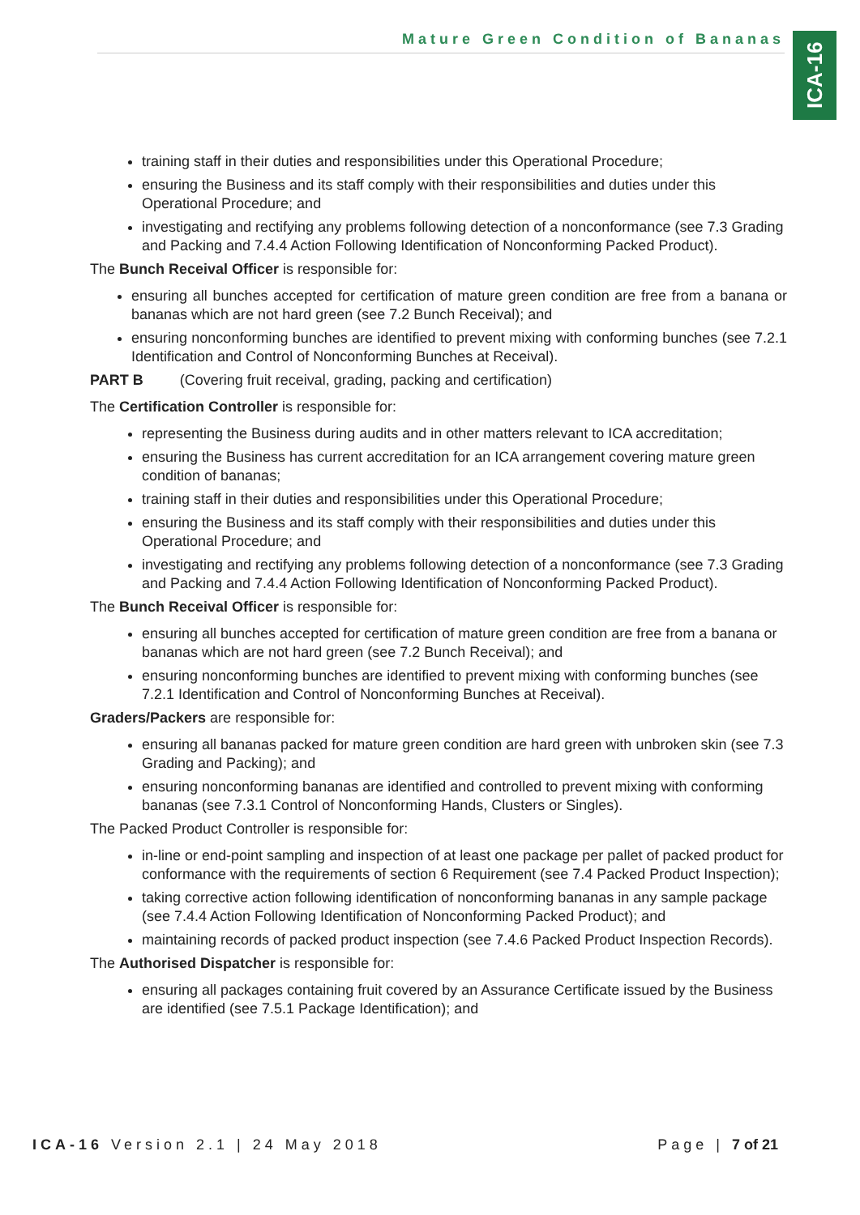Mature Green Condition of Bananas
ICA-16
training staff in their duties and responsibilities under this Operational Procedure;
ensuring the Business and its staff comply with their responsibilities and duties under this Operational Procedure; and
investigating and rectifying any problems following detection of a nonconformance (see 7.3 Grading and Packing and 7.4.4 Action Following Identification of Nonconforming Packed Product).
The Bunch Receival Officer is responsible for:
ensuring all bunches accepted for certification of mature green condition are free from a banana or bananas which are not hard green (see 7.2 Bunch Receival); and
ensuring nonconforming bunches are identified to prevent mixing with conforming bunches (see 7.2.1 Identification and Control of Nonconforming Bunches at Receival).
PART B (Covering fruit receival, grading, packing and certification)
The Certification Controller is responsible for:
representing the Business during audits and in other matters relevant to ICA accreditation;
ensuring the Business has current accreditation for an ICA arrangement covering mature green condition of bananas;
training staff in their duties and responsibilities under this Operational Procedure;
ensuring the Business and its staff comply with their responsibilities and duties under this Operational Procedure; and
investigating and rectifying any problems following detection of a nonconformance (see 7.3 Grading and Packing and 7.4.4 Action Following Identification of Nonconforming Packed Product).
The Bunch Receival Officer is responsible for:
ensuring all bunches accepted for certification of mature green condition are free from a banana or bananas which are not hard green (see 7.2 Bunch Receival); and
ensuring nonconforming bunches are identified to prevent mixing with conforming bunches (see 7.2.1 Identification and Control of Nonconforming Bunches at Receival).
Graders/Packers are responsible for:
ensuring all bananas packed for mature green condition are hard green with unbroken skin (see 7.3 Grading and Packing); and
ensuring nonconforming bananas are identified and controlled to prevent mixing with conforming bananas (see 7.3.1 Control of Nonconforming Hands, Clusters or Singles).
The Packed Product Controller is responsible for:
in-line or end-point sampling and inspection of at least one package per pallet of packed product for conformance with the requirements of section 6 Requirement (see 7.4 Packed Product Inspection);
taking corrective action following identification of nonconforming bananas in any sample package (see 7.4.4 Action Following Identification of Nonconforming Packed Product); and
maintaining records of packed product inspection (see 7.4.6 Packed Product Inspection Records).
The Authorised Dispatcher is responsible for:
ensuring all packages containing fruit covered by an Assurance Certificate issued by the Business are identified (see 7.5.1 Package Identification); and
ICA-16 Version 2.1 | 24 May 2018 Page | 7 of 21